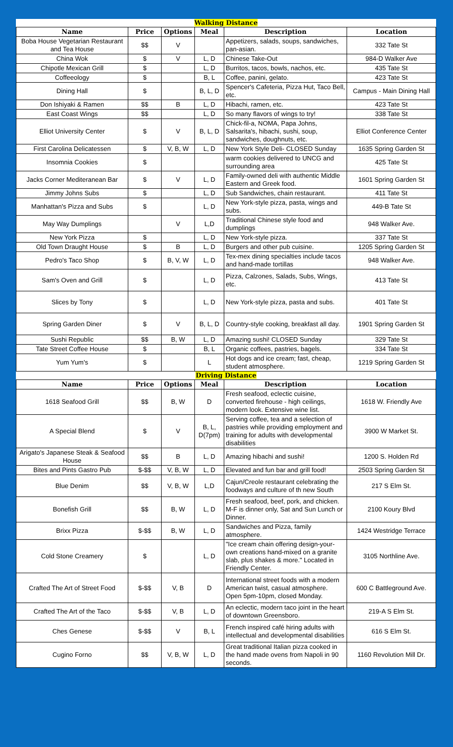| Walking Distance | | | | | |
| Name | Price | Options | Meal | Description | Location |
| Boba House Vegetarian Restaurant and Tea House | $$ | V | | Appetizers, salads, soups, sandwiches, pan-asian. | 332 Tate St |
| China Wok | $ | V | L, D | Chinese Take-Out | 984-D Walker Ave |
| Chipotle Mexican Grill | $ | | L, D | Burritos, tacos, bowls, nachos, etc. | 435 Tate St |
| Coffeeology | $ | | B, L | Coffee, panini, gelato. | 423 Tate St |
| Dining Hall | $ | | B, L, D | Spencer's Cafeteria, Pizza Hut, Taco Bell, etc. | Campus - Main Dining Hall |
| Don Ishiyaki & Ramen | $$ | B | L, D | Hibachi, ramen, etc. | 423 Tate St |
| East Coast Wings | $$ | | L, D | So many flavors of wings to try! | 338 Tate St |
| Elliot University Center | $ | V | B, L, D | Chick-fil-a, NOMA, Papa Johns, Salsarita's, hibachi, sushi, soup, sandwiches, doughnuts, etc. | Elliot Conference Center |
| First Carolina Delicatessen | $ | V, B, W | L, D | New York Style Deli- CLOSED Sunday | 1635 Spring Garden St |
| Insomnia Cookies | $ | | | warm cookies delivered to UNCG and surrounding area | 425 Tate St |
| Jacks Corner Mediteranean Bar | $ | V | L, D | Family-owned deli with authentic Middle Eastern and Greek food. | 1601 Spring Garden St |
| Jimmy Johns Subs | $ | | L, D | Sub Sandwiches, chain restaurant. | 411 Tate St |
| Manhattan's Pizza and Subs | $ | | L, D | New York-style pizza, pasta, wings and subs. | 449-B Tate St |
| May Way Dumplings | | V | L,D | Traditional Chinese style food and dumplings | 948 Walker Ave. |
| New York Pizza | $ | | L, D | New York-style pizza. | 337 Tate St |
| Old Town Draught House | $ | B | L, D | Burgers and other pub cuisine. | 1205 Spring Garden St |
| Pedro's Taco Shop | $ | B, V, W | L, D | Tex-mex dining specialties include tacos and hand-made tortillas | 948 Walker Ave. |
| Sam's Oven and Grill | $ | | L, D | Pizza, Calzones, Salads, Subs, Wings, etc. | 413 Tate St |
| Slices by Tony | $ | | L, D | New York-style pizza, pasta and subs. | 401 Tate St |
| Spring Garden Diner | $ | V | B, L, D | Country-style cooking, breakfast all day. | 1901 Spring Garden St |
| Sushi Republic | $$ | B, W | L, D | Amazing sushi! CLOSED Sunday | 329 Tate St |
| Tate Street Coffee House | $ | | B, L | Organic coffees, pastries, bagels. | 334 Tate St |
| Yum Yum's | $ | | L | Hot dogs and ice cream; fast, cheap, student atmosphere. | 1219 Spring Garden St |
| Driving Distance | | | | | |
| Name | Price | Options | Meal | Description | Location |
| 1618 Seafood Grill | $$ | B, W | D | Fresh seafood, eclectic cuisine, converted firehouse - high ceilings, modern look. Extensive wine list. | 1618 W. Friendly Ave |
| A Special Blend | $ | V | B, L, D(7pm) | Serving coffee, tea and a selection of pastries while providing employment and training for adults with developmental disabilities | 3900 W Market St. |
| Arigato's Japanese Steak & Seafood House | $$ | B | L, D | Amazing hibachi and sushi! | 1200 S. Holden Rd |
| Bites and Pints Gastro Pub | $-$$ | V, B, W | L, D | Elevated and fun bar and grill food! | 2503 Spring Garden St |
| Blue Denim | $$ | V, B, W | L,D | Cajun/Creole restaurant celebrating the foodways and culture of th new South | 217 S Elm St. |
| Bonefish Grill | $$ | B, W | L, D | Fresh seafood, beef, pork, and chicken. M-F is dinner only, Sat and Sun Lunch or Dinner. | 2100 Koury Blvd |
| Brixx Pizza | $-$$ | B, W | L, D | Sandwiches and Pizza, family atmosphere. | 1424 Westridge Terrace |
| Cold Stone Creamery | $ | | L, D | "Ice cream chain offering design-your-own creations hand-mixed on a granite slab, plus shakes & more." Located in Friendly Center. | 3105 Northline Ave. |
| Crafted The Art of Street Food | $-$$ | V, B | D | International street foods with a modern American twist, casual atmosphere. Open 5pm-10pm, closed Monday. | 600 C Battleground Ave. |
| Crafted The Art of the Taco | $-$$ | V, B | L, D | An eclectic, modern taco joint in the heart of downtown Greensboro. | 219-A S Elm St. |
| Ches Genese | $-$$ | V | B, L | French inspired café hiring adults with intellectual and developmental disabilities | 616 S Elm St. |
| Cugino Forno | $$ | V, B, W | L, D | Great traditional Italian pizza cooked in the hand made ovens from Napoli in 90 seconds. | 1160 Revolution Mill Dr. |